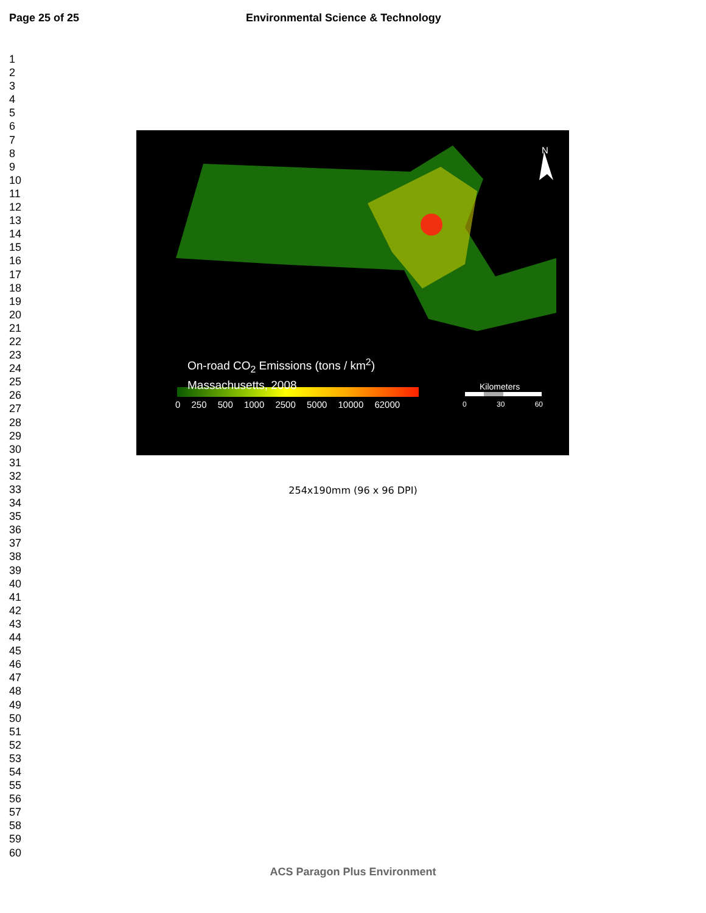Page 25 of 25 Environmental Science & Technology
1
2
3
4
5
6
7
8
9
10
11
12
13
14
15
16
17
18
19
20
21
22
23
24
25
26
27
28
29
30
31
32
33
34
35
36
37
38
39
40
41
42
43
44
45
46
47
48
49
50
51
52
53
54
55
56
57
58
59
60
N
On-road CO<sub>2</sub> Emissions (tons / km<sup>2</sup>)
Massachusetts, 2008
0 250 500 1000 2500 5000 10000 62000
Kilometers
0 30 60
254x190mm (96 x 96 DPI)
ACS Paragon Plus Environment